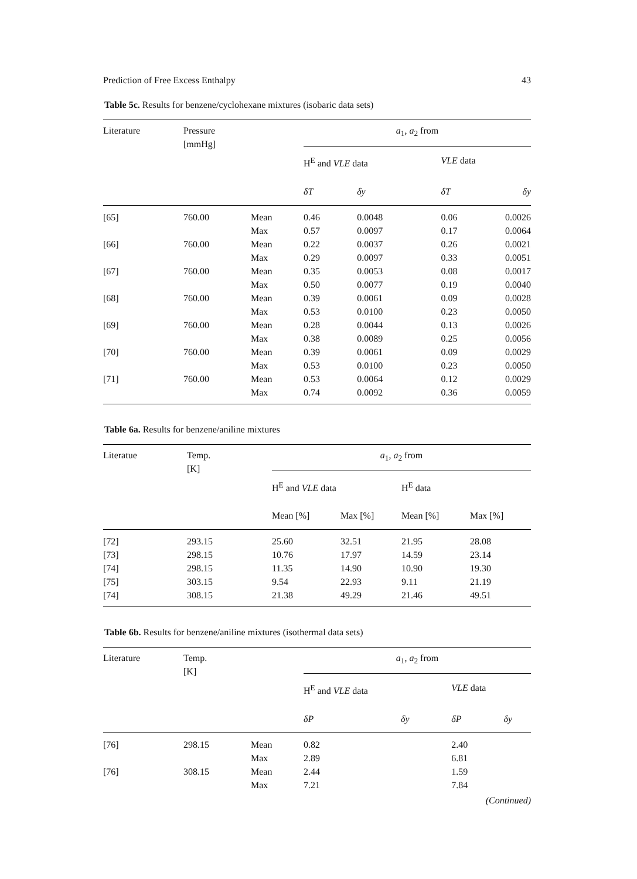Prediction of Free Excess Enthalpy 43
Table 5c. Results for benzene/cyclohexane mixtures (isobaric data sets)
| Literature | Pressure [mmHg] | | a<sub>1</sub>, a<sub>2</sub> from | | | |
| --- | --- | --- | --- | --- | --- | --- |
| | | | H<sup>E</sup> and VLE data | | VLE data | |
| | | | δT | δy | δT | δy |
| [65] | 760.00 | Mean | 0.46 | 0.0048 | 0.06 | 0.0026 |
| | | Max | 0.57 | 0.0097 | 0.17 | 0.0064 |
| [66] | 760.00 | Mean | 0.22 | 0.0037 | 0.26 | 0.0021 |
| | | Max | 0.29 | 0.0097 | 0.33 | 0.0051 |
| [67] | 760.00 | Mean | 0.35 | 0.0053 | 0.08 | 0.0017 |
| | | Max | 0.50 | 0.0077 | 0.19 | 0.0040 |
| [68] | 760.00 | Mean | 0.39 | 0.0061 | 0.09 | 0.0028 |
| | | Max | 0.53 | 0.0100 | 0.23 | 0.0050 |
| [69] | 760.00 | Mean | 0.28 | 0.0044 | 0.13 | 0.0026 |
| | | Max | 0.38 | 0.0089 | 0.25 | 0.0056 |
| [70] | 760.00 | Mean | 0.39 | 0.0061 | 0.09 | 0.0029 |
| | | Max | 0.53 | 0.0100 | 0.23 | 0.0050 |
| [71] | 760.00 | Mean | 0.53 | 0.0064 | 0.12 | 0.0029 |
| | | Max | 0.74 | 0.0092 | 0.36 | 0.0059 |
Table 6a. Results for benzene/aniline mixtures
| Literatue | Temp. [K] | a<sub>1</sub>, a<sub>2</sub> from | | | |
| --- | --- | --- | --- | --- | --- |
| | | H<sup>E</sup> and VLE data | | H<sup>E</sup> data | |
| | | Mean [%] | Max [%] | Mean [%] | Max [%] |
| [72] | 293.15 | 25.60 | 32.51 | 21.95 | 28.08 |
| [73] | 298.15 | 10.76 | 17.97 | 14.59 | 23.14 |
| [74] | 298.15 | 11.35 | 14.90 | 10.90 | 19.30 |
| [75] | 303.15 | 9.54 | 22.93 | 9.11 | 21.19 |
| [74] | 308.15 | 21.38 | 49.29 | 21.46 | 49.51 |
Table 6b. Results for benzene/aniline mixtures (isothermal data sets)
| Literature | Temp. [K] | | a<sub>1</sub>, a<sub>2</sub> from | | | |
| --- | --- | --- | --- | --- | --- | --- |
| | | | H<sup>E</sup> and VLE data | | VLE data | |
| | | | δP | δy | δP | δy |
| [76] | 298.15 | Mean | 0.82 | | 2.40 | |
| | | Max | 2.89 | | 6.81 | |
| [76] | 308.15 | Mean | 2.44 | | 1.59 | |
| | | Max | 7.21 | | 7.84 | |
(Continued)